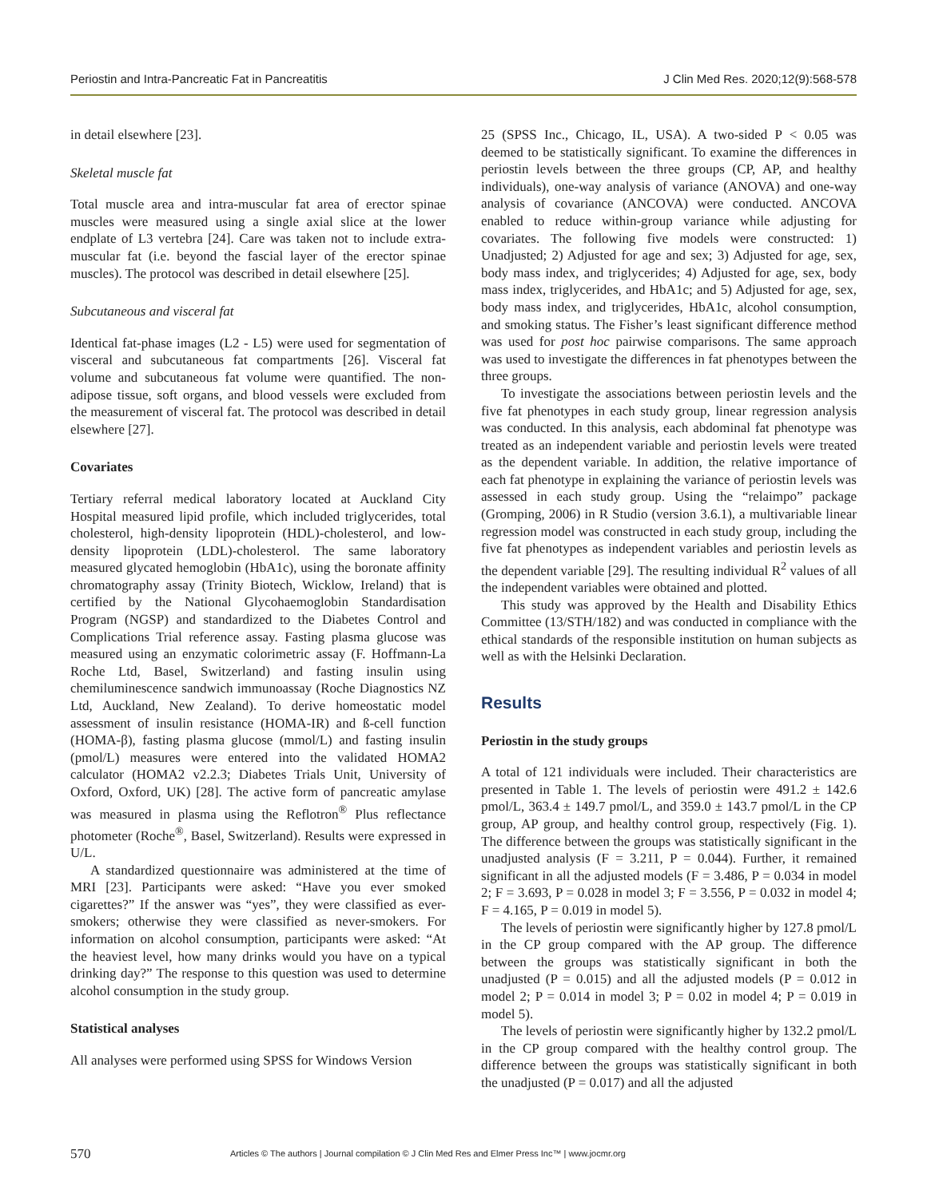Periostin and Intra-Pancreatic Fat in Pancreatitis J Clin Med Res. 2020;12(9):568-578
in detail elsewhere [23].
Skeletal muscle fat
Total muscle area and intra-muscular fat area of erector spinae muscles were measured using a single axial slice at the lower endplate of L3 vertebra [24]. Care was taken not to include extra-muscular fat (i.e. beyond the fascial layer of the erector spinae muscles). The protocol was described in detail elsewhere [25].
Subcutaneous and visceral fat
Identical fat-phase images (L2 - L5) were used for segmentation of visceral and subcutaneous fat compartments [26]. Visceral fat volume and subcutaneous fat volume were quantified. The non-adipose tissue, soft organs, and blood vessels were excluded from the measurement of visceral fat. The protocol was described in detail elsewhere [27].
Covariates
Tertiary referral medical laboratory located at Auckland City Hospital measured lipid profile, which included triglycerides, total cholesterol, high-density lipoprotein (HDL)-cholesterol, and low-density lipoprotein (LDL)-cholesterol. The same laboratory measured glycated hemoglobin (HbA1c), using the boronate affinity chromatography assay (Trinity Biotech, Wicklow, Ireland) that is certified by the National Glycohaemoglobin Standardisation Program (NGSP) and standardized to the Diabetes Control and Complications Trial reference assay. Fasting plasma glucose was measured using an enzymatic colorimetric assay (F. Hoffmann-La Roche Ltd, Basel, Switzerland) and fasting insulin using chemiluminescence sandwich immunoassay (Roche Diagnostics NZ Ltd, Auckland, New Zealand). To derive homeostatic model assessment of insulin resistance (HOMA-IR) and ß-cell function (HOMA-β), fasting plasma glucose (mmol/L) and fasting insulin (pmol/L) measures were entered into the validated HOMA2 calculator (HOMA2 v2.2.3; Diabetes Trials Unit, University of Oxford, Oxford, UK) [28]. The active form of pancreatic amylase was measured in plasma using the Reflotron<sup>®</sup> Plus reflectance photometer (Roche<sup>®</sup>, Basel, Switzerland). Results were expressed in U/L.
A standardized questionnaire was administered at the time of MRI [23]. Participants were asked: “Have you ever smoked cigarettes?” If the answer was “yes”, they were classified as ever-smokers; otherwise they were classified as never-smokers. For information on alcohol consumption, participants were asked: “At the heaviest level, how many drinks would you have on a typical drinking day?” The response to this question was used to determine alcohol consumption in the study group.
Statistical analyses
All analyses were performed using SPSS for Windows Version
25 (SPSS Inc., Chicago, IL, USA). A two-sided P < 0.05 was deemed to be statistically significant. To examine the differences in periostin levels between the three groups (CP, AP, and healthy individuals), one-way analysis of variance (ANOVA) and one-way analysis of covariance (ANCOVA) were conducted. ANCOVA enabled to reduce within-group variance while adjusting for covariates. The following five models were constructed: 1) Unadjusted; 2) Adjusted for age and sex; 3) Adjusted for age, sex, body mass index, and triglycerides; 4) Adjusted for age, sex, body mass index, triglycerides, and HbA1c; and 5) Adjusted for age, sex, body mass index, and triglycerides, HbA1c, alcohol consumption, and smoking status. The Fisher’s least significant difference method was used for post hoc pairwise comparisons. The same approach was used to investigate the differences in fat phenotypes between the three groups.
To investigate the associations between periostin levels and the five fat phenotypes in each study group, linear regression analysis was conducted. In this analysis, each abdominal fat phenotype was treated as an independent variable and periostin levels were treated as the dependent variable. In addition, the relative importance of each fat phenotype in explaining the variance of periostin levels was assessed in each study group. Using the “relaimpo” package (Gromping, 2006) in R Studio (version 3.6.1), a multivariable linear regression model was constructed in each study group, including the five fat phenotypes as independent variables and periostin levels as the dependent variable [29]. The resulting individual R<sup>2</sup> values of all the independent variables were obtained and plotted.
This study was approved by the Health and Disability Ethics Committee (13/STH/182) and was conducted in compliance with the ethical standards of the responsible institution on human subjects as well as with the Helsinki Declaration.
Results
Periostin in the study groups
A total of 121 individuals were included. Their characteristics are presented in Table 1. The levels of periostin were 491.2 ± 142.6 pmol/L, 363.4 ± 149.7 pmol/L, and 359.0 ± 143.7 pmol/L in the CP group, AP group, and healthy control group, respectively (Fig. 1). The difference between the groups was statistically significant in the unadjusted analysis (F = 3.211, P = 0.044). Further, it remained significant in all the adjusted models (F = 3.486, P = 0.034 in model 2; F = 3.693, P = 0.028 in model 3; F = 3.556, P = 0.032 in model 4; F = 4.165, P = 0.019 in model 5).
The levels of periostin were significantly higher by 127.8 pmol/L in the CP group compared with the AP group. The difference between the groups was statistically significant in both the unadjusted (P = 0.015) and all the adjusted models (P = 0.012 in model 2; P = 0.014 in model 3; P = 0.02 in model 4; P = 0.019 in model 5).
The levels of periostin were significantly higher by 132.2 pmol/L in the CP group compared with the healthy control group. The difference between the groups was statistically significant in both the unadjusted (P = 0.017) and all the adjusted
570 Articles © The authors | Journal compilation © J Clin Med Res and Elmer Press Inc™ | www.jocmr.org